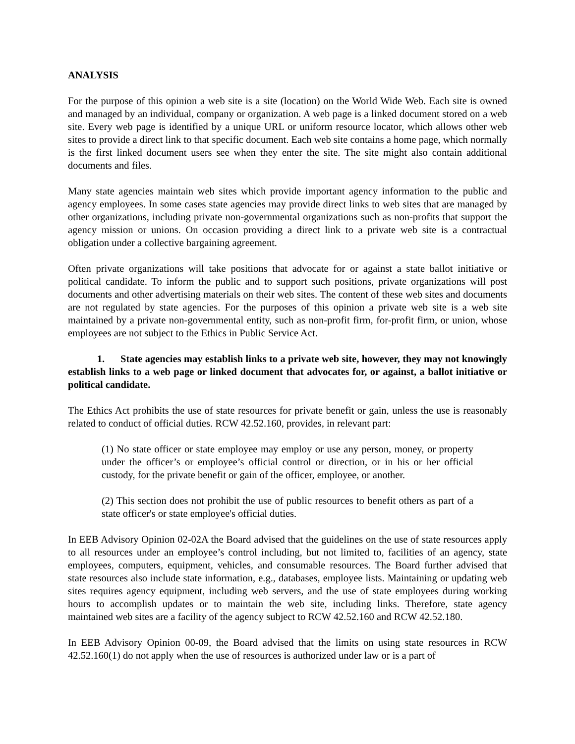ANALYSIS
For the purpose of this opinion a web site is a site (location) on the World Wide Web. Each site is owned and managed by an individual, company or organization. A web page is a linked document stored on a web site. Every web page is identified by a unique URL or uniform resource locator, which allows other web sites to provide a direct link to that specific document. Each web site contains a home page, which normally is the first linked document users see when they enter the site. The site might also contain additional documents and files.
Many state agencies maintain web sites which provide important agency information to the public and agency employees. In some cases state agencies may provide direct links to web sites that are managed by other organizations, including private non-governmental organizations such as non-profits that support the agency mission or unions. On occasion providing a direct link to a private web site is a contractual obligation under a collective bargaining agreement.
Often private organizations will take positions that advocate for or against a state ballot initiative or political candidate. To inform the public and to support such positions, private organizations will post documents and other advertising materials on their web sites. The content of these web sites and documents are not regulated by state agencies. For the purposes of this opinion a private web site is a web site maintained by a private non-governmental entity, such as non-profit firm, for-profit firm, or union, whose employees are not subject to the Ethics in Public Service Act.
1. State agencies may establish links to a private web site, however, they may not knowingly establish links to a web page or linked document that advocates for, or against, a ballot initiative or political candidate.
The Ethics Act prohibits the use of state resources for private benefit or gain, unless the use is reasonably related to conduct of official duties. RCW 42.52.160, provides, in relevant part:
(1) No state officer or state employee may employ or use any person, money, or property under the officer’s or employee’s official control or direction, or in his or her official custody, for the private benefit or gain of the officer, employee, or another.
(2) This section does not prohibit the use of public resources to benefit others as part of a state officer's or state employee's official duties.
In EEB Advisory Opinion 02-02A the Board advised that the guidelines on the use of state resources apply to all resources under an employee’s control including, but not limited to, facilities of an agency, state employees, computers, equipment, vehicles, and consumable resources. The Board further advised that state resources also include state information, e.g., databases, employee lists. Maintaining or updating web sites requires agency equipment, including web servers, and the use of state employees during working hours to accomplish updates or to maintain the web site, including links. Therefore, state agency maintained web sites are a facility of the agency subject to RCW 42.52.160 and RCW 42.52.180.
In EEB Advisory Opinion 00-09, the Board advised that the limits on using state resources in RCW 42.52.160(1) do not apply when the use of resources is authorized under law or is a part of